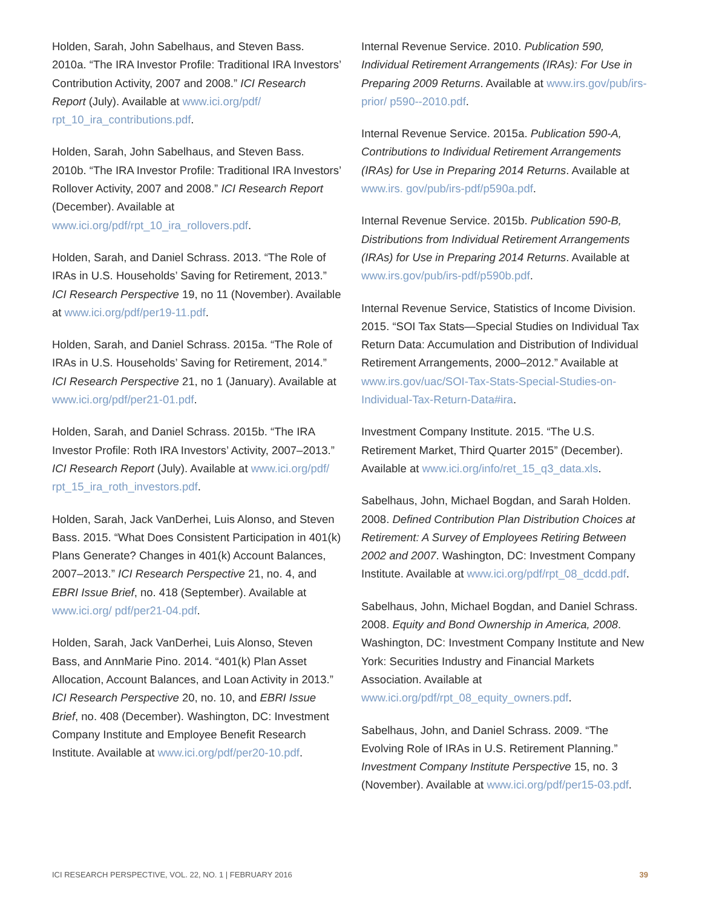Holden, Sarah, John Sabelhaus, and Steven Bass. 2010a. “The IRA Investor Profile: Traditional IRA Investors’ Contribution Activity, 2007 and 2008.” ICI Research Report (July). Available at www.ici.org/pdf/ rpt_10_ira_contributions.pdf.
Holden, Sarah, John Sabelhaus, and Steven Bass. 2010b. “The IRA Investor Profile: Traditional IRA Investors’ Rollover Activity, 2007 and 2008.” ICI Research Report (December). Available at www.ici.org/pdf/rpt_10_ira_rollovers.pdf.
Holden, Sarah, and Daniel Schrass. 2013. “The Role of IRAs in U.S. Households’ Saving for Retirement, 2013.” ICI Research Perspective 19, no 11 (November). Available at www.ici.org/pdf/per19-11.pdf.
Holden, Sarah, and Daniel Schrass. 2015a. “The Role of IRAs in U.S. Households’ Saving for Retirement, 2014.” ICI Research Perspective 21, no 1 (January). Available at www.ici.org/pdf/per21-01.pdf.
Holden, Sarah, and Daniel Schrass. 2015b. “The IRA Investor Profile: Roth IRA Investors’ Activity, 2007–2013.” ICI Research Report (July). Available at www.ici.org/pdf/ rpt_15_ira_roth_investors.pdf.
Holden, Sarah, Jack VanDerhei, Luis Alonso, and Steven Bass. 2015. “What Does Consistent Participation in 401(k) Plans Generate? Changes in 401(k) Account Balances, 2007–2013.” ICI Research Perspective 21, no. 4, and EBRI Issue Brief, no. 418 (September). Available at www.ici.org/ pdf/per21-04.pdf.
Holden, Sarah, Jack VanDerhei, Luis Alonso, Steven Bass, and AnnMarie Pino. 2014. “401(k) Plan Asset Allocation, Account Balances, and Loan Activity in 2013.” ICI Research Perspective 20, no. 10, and EBRI Issue Brief, no. 408 (December). Washington, DC: Investment Company Institute and Employee Benefit Research Institute. Available at www.ici.org/pdf/per20-10.pdf.
Internal Revenue Service. 2010. Publication 590, Individual Retirement Arrangements (IRAs): For Use in Preparing 2009 Returns. Available at www.irs.gov/pub/irs-prior/ p590--2010.pdf.
Internal Revenue Service. 2015a. Publication 590-A, Contributions to Individual Retirement Arrangements (IRAs) for Use in Preparing 2014 Returns. Available at www.irs. gov/pub/irs-pdf/p590a.pdf.
Internal Revenue Service. 2015b. Publication 590-B, Distributions from Individual Retirement Arrangements (IRAs) for Use in Preparing 2014 Returns. Available at www.irs.gov/pub/irs-pdf/p590b.pdf.
Internal Revenue Service, Statistics of Income Division. 2015. “SOI Tax Stats—Special Studies on Individual Tax Return Data: Accumulation and Distribution of Individual Retirement Arrangements, 2000–2012.” Available at www.irs.gov/uac/SOI-Tax-Stats-Special-Studies-on-Individual-Tax-Return-Data#ira.
Investment Company Institute. 2015. “The U.S. Retirement Market, Third Quarter 2015” (December). Available at www.ici.org/info/ret_15_q3_data.xls.
Sabelhaus, John, Michael Bogdan, and Sarah Holden. 2008. Defined Contribution Plan Distribution Choices at Retirement: A Survey of Employees Retiring Between 2002 and 2007. Washington, DC: Investment Company Institute. Available at www.ici.org/pdf/rpt_08_dcdd.pdf.
Sabelhaus, John, Michael Bogdan, and Daniel Schrass. 2008. Equity and Bond Ownership in America, 2008. Washington, DC: Investment Company Institute and New York: Securities Industry and Financial Markets Association. Available at www.ici.org/pdf/rpt_08_equity_owners.pdf.
Sabelhaus, John, and Daniel Schrass. 2009. “The Evolving Role of IRAs in U.S. Retirement Planning.” Investment Company Institute Perspective 15, no. 3 (November). Available at www.ici.org/pdf/per15-03.pdf.
ICI RESEARCH PERSPECTIVE, VOL. 22, NO. 1 | FEBRUARY 2016 39